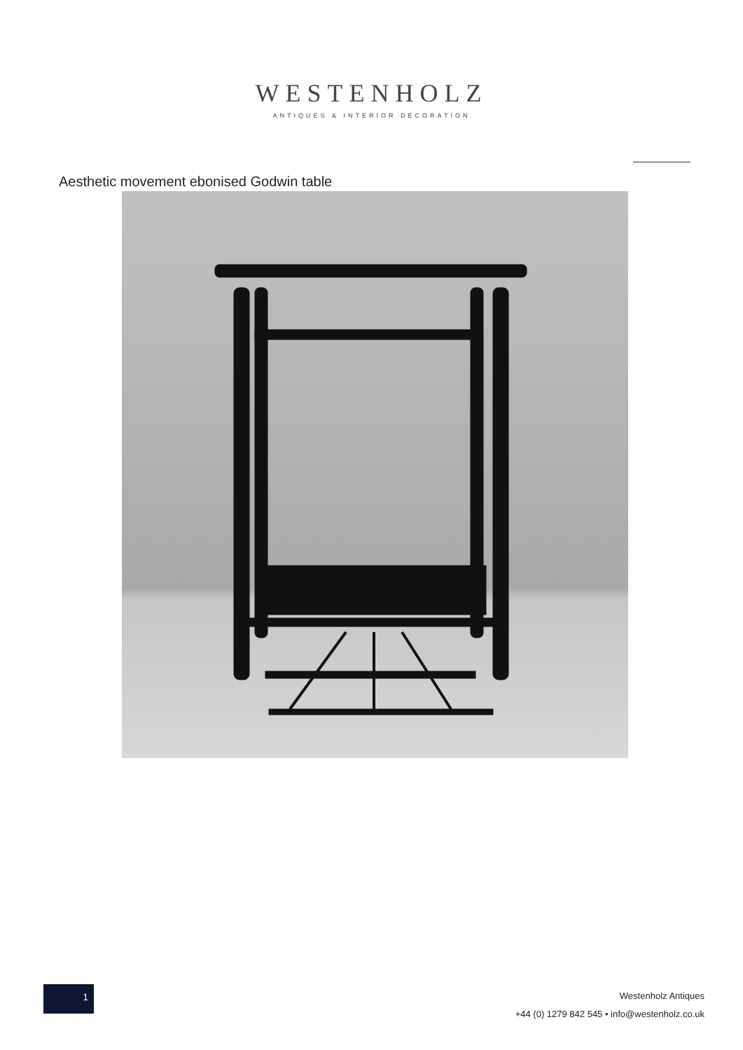WESTENHOLZ
ANTIQUES & INTERIOR DECORATION
Aesthetic movement ebonised Godwin table
1
Westenholz Antiques
+44 (0) 1279 842 545 • info@westenholz.co.uk